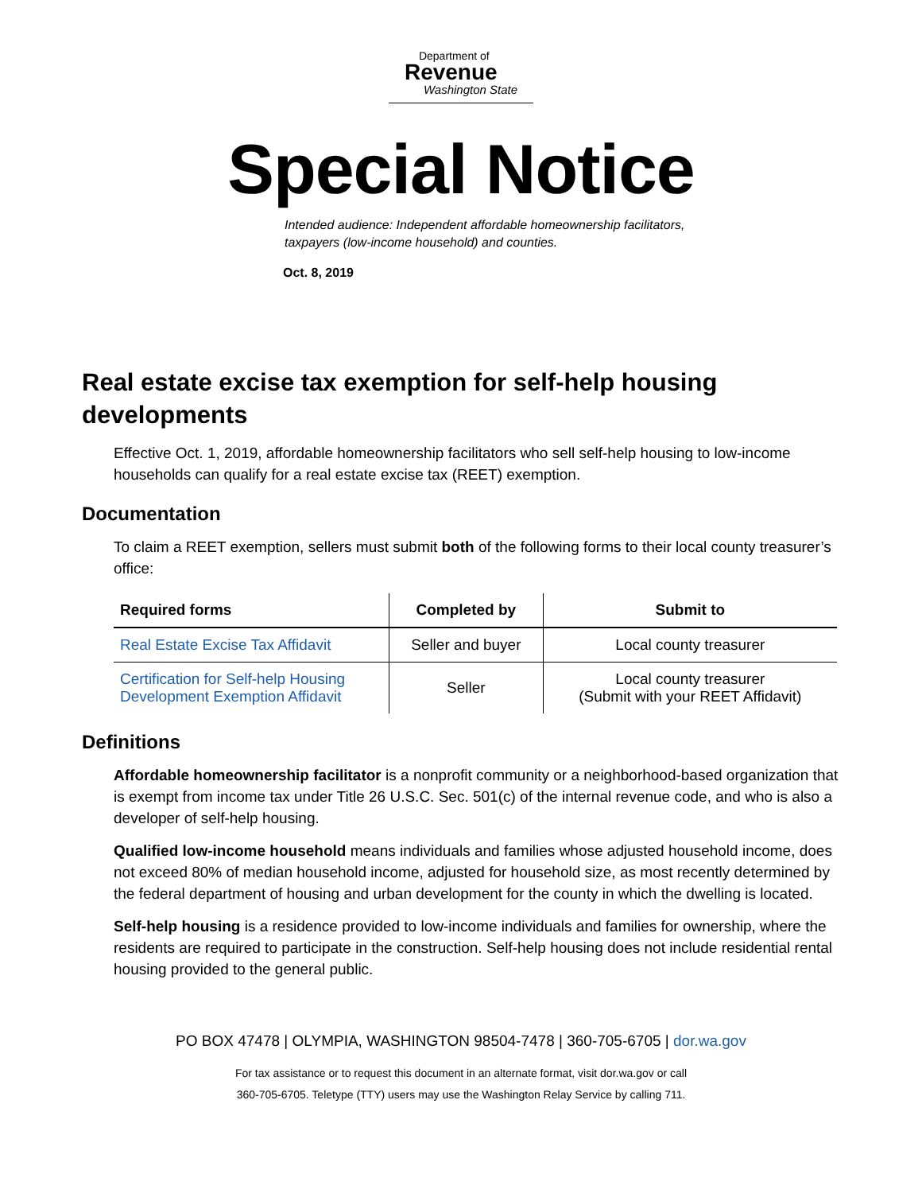Department of
Revenue
Washington State
Special Notice
Intended audience: Independent affordable homeownership facilitators,
taxpayers (low-income household) and counties.
Oct. 8, 2019
Real estate excise tax exemption for self-help housing developments
Effective Oct. 1, 2019, affordable homeownership facilitators who sell self-help housing to low-income households can qualify for a real estate excise tax (REET) exemption.
Documentation
To claim a REET exemption, sellers must submit both of the following forms to their local county treasurer’s office:
| Required forms | Completed by | Submit to |
| --- | --- | --- |
| Real Estate Excise Tax Affidavit | Seller and buyer | Local county treasurer |
| Certification for Self-help Housing Development Exemption Affidavit | Seller | Local county treasurer (Submit with your REET Affidavit) |
Definitions
Affordable homeownership facilitator is a nonprofit community or a neighborhood-based organization that is exempt from income tax under Title 26 U.S.C. Sec. 501(c) of the internal revenue code, and who is also a developer of self-help housing.
Qualified low-income household means individuals and families whose adjusted household income, does not exceed 80% of median household income, adjusted for household size, as most recently determined by the federal department of housing and urban development for the county in which the dwelling is located.
Self-help housing is a residence provided to low-income individuals and families for ownership, where the residents are required to participate in the construction. Self-help housing does not include residential rental housing provided to the general public.
PO BOX 47478 | OLYMPIA, WASHINGTON 98504-7478 | 360-705-6705 | dor.wa.gov
For tax assistance or to request this document in an alternate format, visit dor.wa.gov or call
360-705-6705. Teletype (TTY) users may use the Washington Relay Service by calling 711.